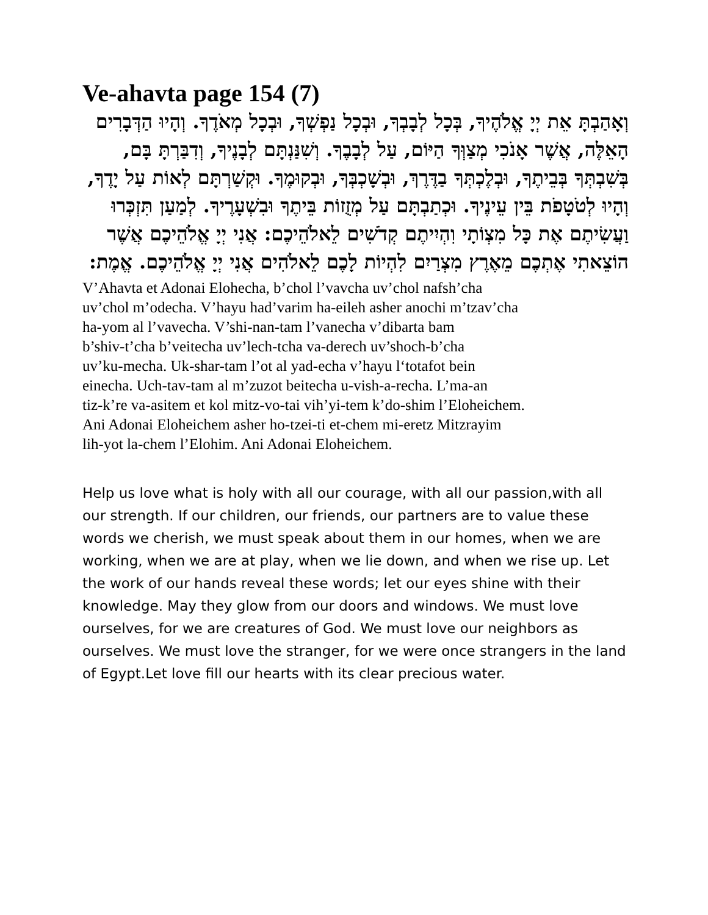Ve-ahavta page 154 (7)
וְאָהַבְתָּ אֵת יְיָ אֱלֹהֶיךָ, בְּכָל לְבָבְךָ, וּבְכָל נַפְשְׁךָ, וּבְכָל מְאֹדֶךָ. וְהָיוּ הַדְּבָרִים הָאֵלֶּה, אֲשֶׁר אָנֹכִי מְצַוְּךָ הַיּוֹם, עַל לְבָבֶךָ. וְשִׁנַּנְתָּם לְבָנֶיךָ, וְדִבַּרְתָּ בָּם, בְּשִׁבְתְּךָ בְּבֵיתֶךָ, וּבְלֶכְתְּךָ בַדֶּרֶךְ, וּבְשָׁכְבְּךָ, וּבְקוּמֶךָ. וּקְשַׁרְתָּם לְאוֹת עַל יָדֶךָ, וְהָיוּ לְטֹטָפֹת בֵּין עֵינֶיךָ. וּכְתַבְתָּם עַל מְזֻזוֹת בֵּיתֶךָ וּבִשְׁעָרֶיךָ. לְמַעַן תִּזְכְּרוּ וַעֲשִׂיתֶם אֶת כָּל מִצְוֹתָי וִהְיִיתֶם קְדֹשִׁים לֵאלֹהֵיכֶם: אֲנִי יְיָ אֱלֹהֵיכֶם אֲשֶׁר הוֹצֵאתִי אֶתְכֶם מֵאֶרֶץ מִצְרַיִם לִהְיוֹת לָכֶם לֵאלֹהִים אֲנִי יְיָ אֱלֹהֵיכֶם. אֱמֶת:
V’Ahavta et Adonai Elohecha, b’chol l’vavcha uv’chol nafsh’cha
uv’chol m’odecha. V’hayu had’varim ha-eileh asher anochi m’tzav’cha
ha-yom al l’vavecha. V’shi-nan-tam l’vanecha v’dibarta bam
b’shiv-t’cha b’veitecha uv’lech-tcha va-derech uv’shoch-b’cha
uv’ku-mecha. Uk-shar-tam l’ot al yad-echa v’hayu l‘totafot bein
einecha. Uch-tav-tam al m’zuzot beitecha u-vish-a-recha. L’ma-an
tiz-k’re va-asitem et kol mitz-vo-tai vih’yi-tem k’do-shim l’Eloheichem.
Ani Adonai Eloheichem asher ho-tzei-ti et-chem mi-eretz Mitzrayim
lih-yot la-chem l’Elohim. Ani Adonai Eloheichem.
Help us love what is holy with all our courage, with all our passion,with all our strength. If our children, our friends, our partners are to value these words we cherish, we must speak about them in our homes, when we are working, when we are at play, when we lie down, and when we rise up. Let the work of our hands reveal these words; let our eyes shine with their knowledge. May they glow from our doors and windows. We must love ourselves, for we are creatures of God. We must love our neighbors as ourselves. We must love the stranger, for we were once strangers in the land of Egypt.Let love fill our hearts with its clear precious water.